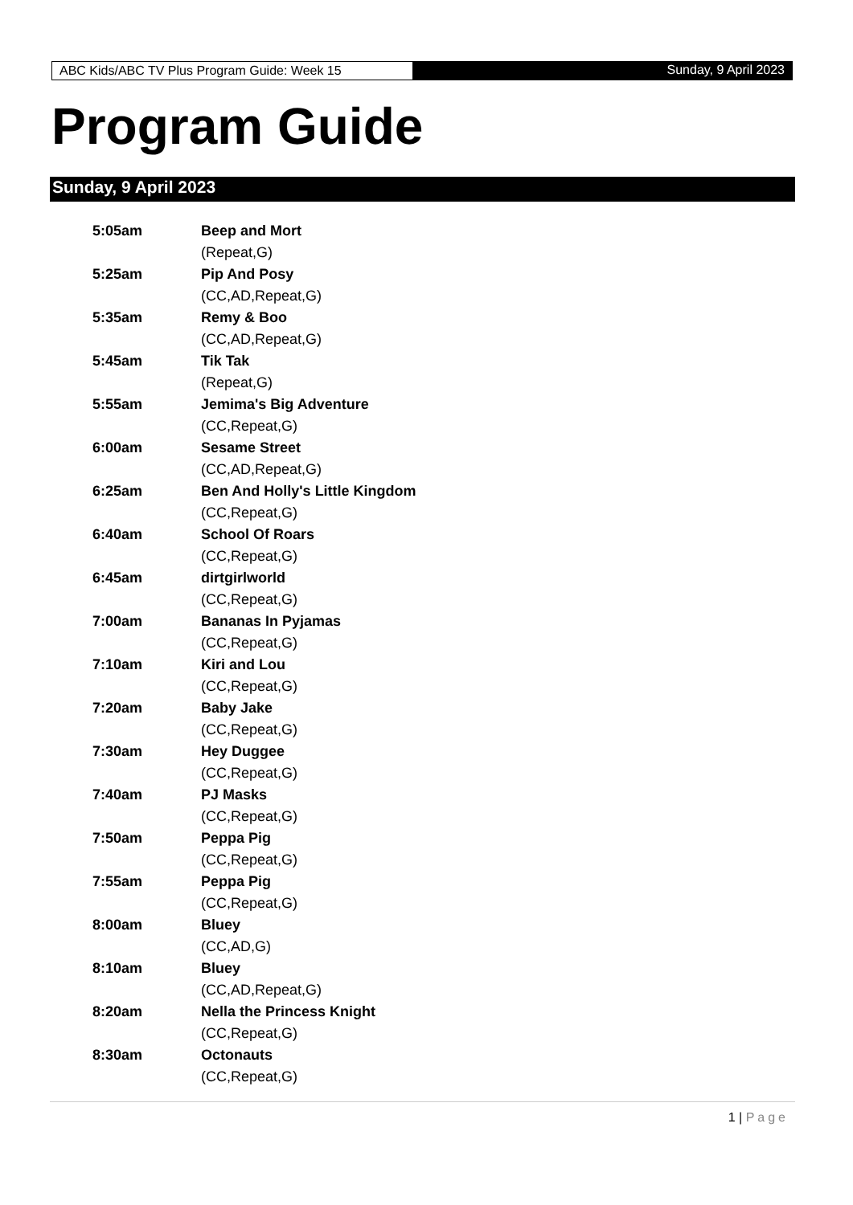ABC Kids/ABC TV Plus Program Guide: Week 15
Sunday, 9 April 2023
Program Guide
Sunday, 9 April 2023
5:05am Beep and Mort
(Repeat,G)
5:25am Pip And Posy
(CC,AD,Repeat,G)
5:35am Remy & Boo
(CC,AD,Repeat,G)
5:45am Tik Tak
(Repeat,G)
5:55am Jemima's Big Adventure
(CC,Repeat,G)
6:00am Sesame Street
(CC,AD,Repeat,G)
6:25am Ben And Holly's Little Kingdom
(CC,Repeat,G)
6:40am School Of Roars
(CC,Repeat,G)
6:45am dirtgirlworld
(CC,Repeat,G)
7:00am Bananas In Pyjamas
(CC,Repeat,G)
7:10am Kiri and Lou
(CC,Repeat,G)
7:20am Baby Jake
(CC,Repeat,G)
7:30am Hey Duggee
(CC,Repeat,G)
7:40am PJ Masks
(CC,Repeat,G)
7:50am Peppa Pig
(CC,Repeat,G)
7:55am Peppa Pig
(CC,Repeat,G)
8:00am Bluey
(CC,AD,G)
8:10am Bluey
(CC,AD,Repeat,G)
8:20am Nella the Princess Knight
(CC,Repeat,G)
8:30am Octonauts
(CC,Repeat,G)
1 | Page